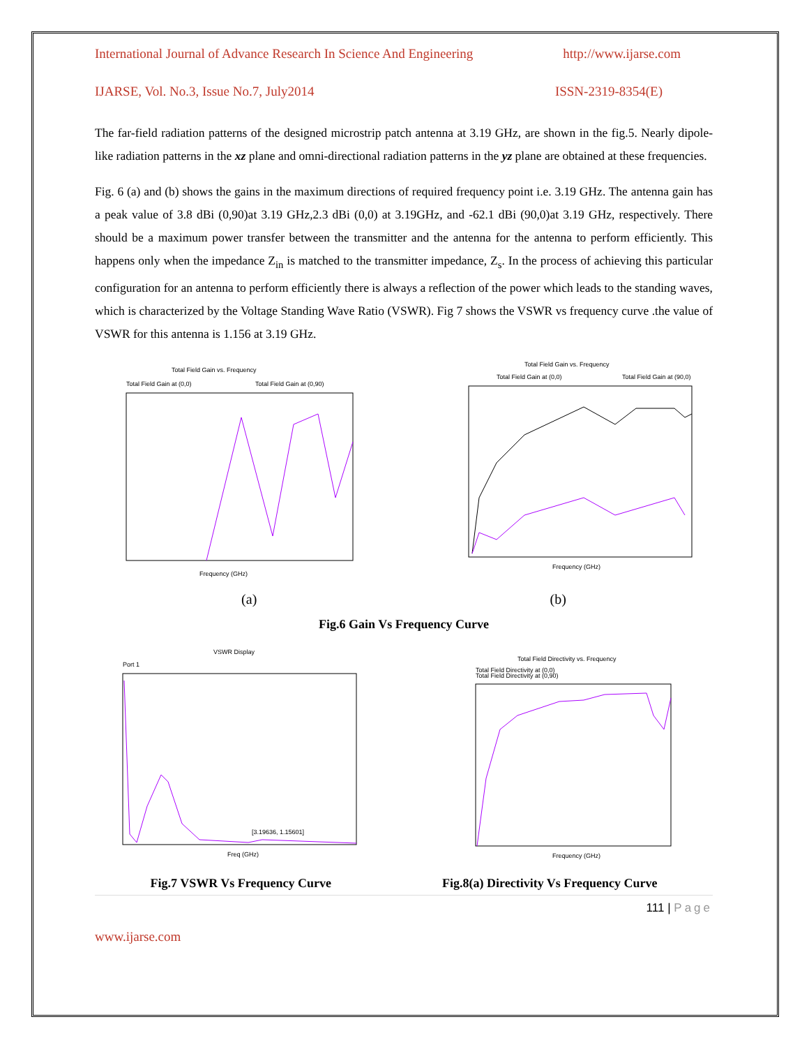International Journal of Advance Research In Science And Engineering http://www.ijarse.com
IJARSE, Vol. No.3, Issue No.7, July2014 ISSN-2319-8354(E)
The far-field radiation patterns of the designed microstrip patch antenna at 3.19 GHz, are shown in the fig.5. Nearly dipole-like radiation patterns in the xz plane and omni-directional radiation patterns in the yz plane are obtained at these frequencies.
Fig. 6 (a) and (b) shows the gains in the maximum directions of required frequency point i.e. 3.19 GHz. The antenna gain has a peak value of 3.8 dBi (0,90)at 3.19 GHz,2.3 dBi (0,0) at 3.19GHz, and -62.1 dBi (90,0)at 3.19 GHz, respectively. There should be a maximum power transfer between the transmitter and the antenna for the antenna to perform efficiently. This happens only when the impedance Z<sub>in</sub> is matched to the transmitter impedance, Z<sub>s</sub>. In the process of achieving this particular configuration for an antenna to perform efficiently there is always a reflection of the power which leads to the standing waves, which is characterized by the Voltage Standing Wave Ratio (VSWR). Fig 7 shows the VSWR vs frequency curve .the value of VSWR for this antenna is 1.156 at 3.19 GHz.
Total Field Gain vs. Frequency
Total Field Gain at (0,0)
Total Field Gain at (0,90)
Frequency (GHz)
Total Field Gain vs. Frequency
Total Field Gain at (0,0)
Total Field Gain at (90,0)
Frequency (GHz)
(a) (b)
Fig.6 Gain Vs Frequency Curve
VSWR Display
Port 1
[3.19636, 1.15601]
Freq (GHz)
Total Field Directivity vs. Frequency
Total Field Directivity at (0,0)
Total Field Directivity at (0,90)
Frequency (GHz)
Fig.7 VSWR Vs Frequency Curve Fig.8(a) Directivity Vs Frequency Curve
111 | Page
www.ijarse.com